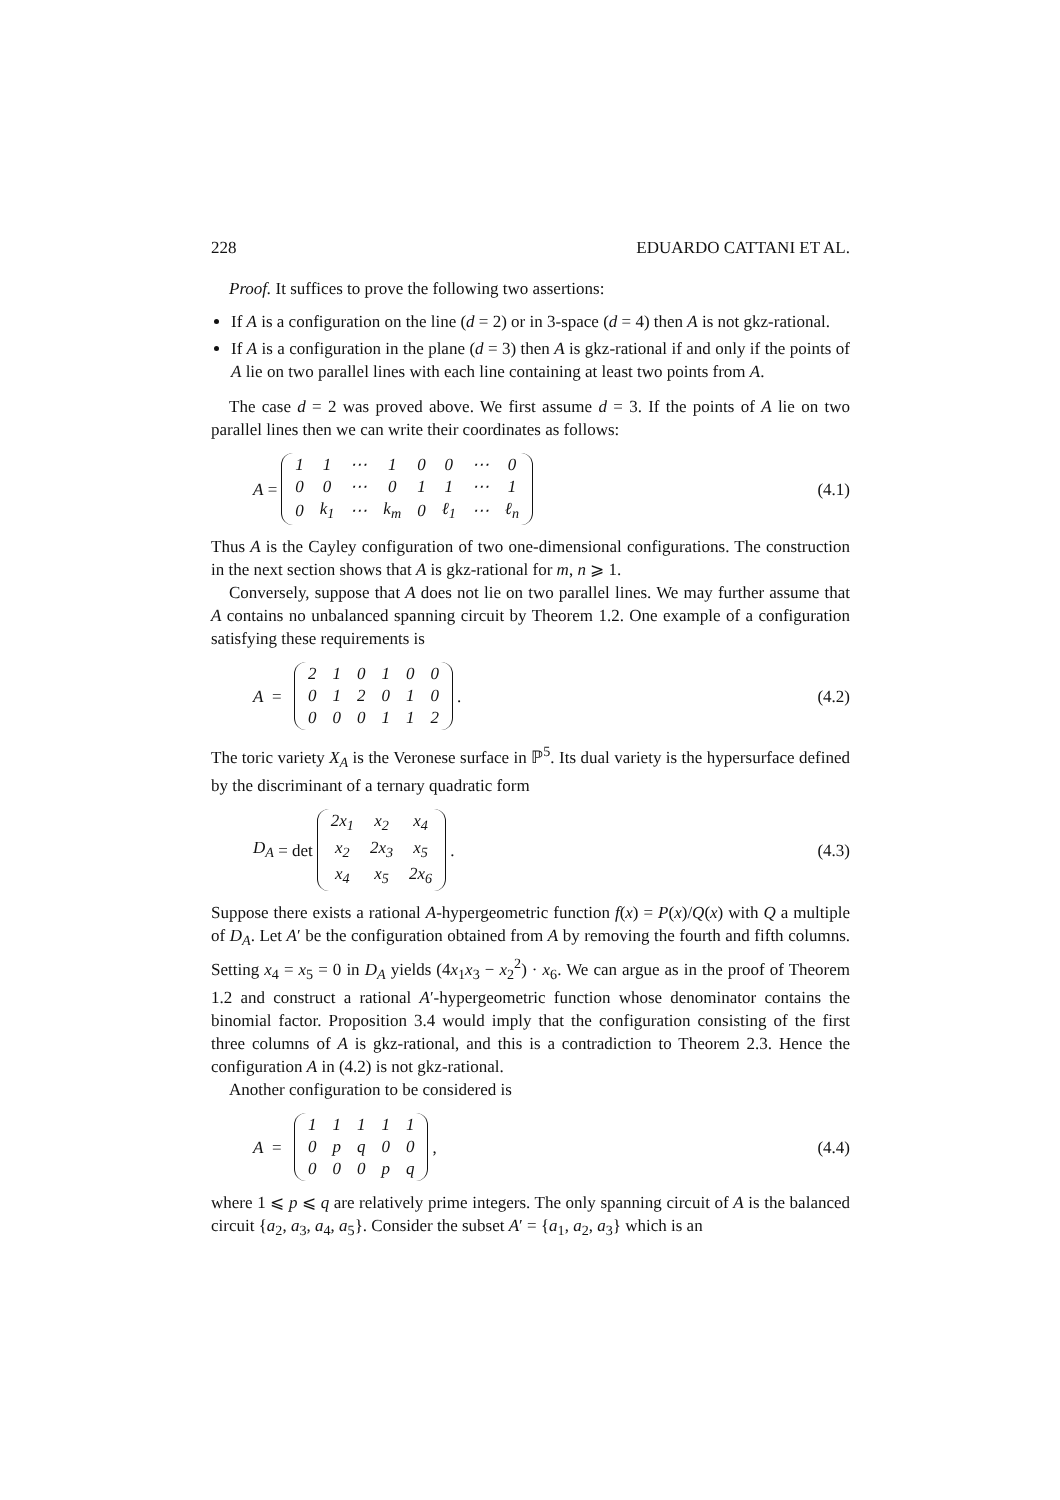228 EDUARDO CATTANI ET AL.
Proof. It suffices to prove the following two assertions:
If A is a configuration on the line (d = 2) or in 3-space (d = 4) then A is not gkz-rational.
If A is a configuration in the plane (d = 3) then A is gkz-rational if and only if the points of A lie on two parallel lines with each line containing at least two points from A.
The case d = 2 was proved above. We first assume d = 3. If the points of A lie on two parallel lines then we can write their coordinates as follows:
A =
| 1 | 1 | ⋯ | 1 | 0 | 0 | ⋯ | 0 |
| 0 | 0 | ⋯ | 0 | 1 | 1 | ⋯ | 1 |
| 0 | k<sub>1</sub> | ⋯ | k<sub>m</sub> | 0 | ℓ<sub>1</sub> | ⋯ | ℓ<sub>n</sub> |
(4.1)
Thus A is the Cayley configuration of two one-dimensional configurations. The construction in the next section shows that A is gkz-rational for m, n ⩾ 1.
Conversely, suppose that A does not lie on two parallel lines. We may further assume that A contains no unbalanced spanning circuit by Theorem 1.2. One example of a configuration satisfying these requirements is
A =
| 2 | 1 | 0 | 1 | 0 | 0 |
| 0 | 1 | 2 | 0 | 1 | 0 |
| 0 | 0 | 0 | 1 | 1 | 2 |
.
(4.2)
The toric variety X<sub>A</sub> is the Veronese surface in ℙ<sup>5</sup>. Its dual variety is the hypersurface defined by the discriminant of a ternary quadratic form
D<sub>A</sub> = det
| 2x<sub>1</sub> | x<sub>2</sub> | x<sub>4</sub> |
| x<sub>2</sub> | 2x<sub>3</sub> | x<sub>5</sub> |
| x<sub>4</sub> | x<sub>5</sub> | 2x<sub>6</sub> |
.
(4.3)
Suppose there exists a rational A-hypergeometric function f(x) = P(x)/Q(x) with Q a multiple of D<sub>A</sub>. Let A′ be the configuration obtained from A by removing the fourth and fifth columns. Setting x<sub>4</sub> = x<sub>5</sub> = 0 in D<sub>A</sub> yields (4x<sub>1</sub>x<sub>3</sub> − x<sub>2</sub><sup>2</sup>) · x<sub>6</sub>. We can argue as in the proof of Theorem 1.2 and construct a rational A′-hypergeometric function whose denominator contains the binomial factor. Proposition 3.4 would imply that the configuration consisting of the first three columns of A is gkz-rational, and this is a contradiction to Theorem 2.3. Hence the configuration A in (4.2) is not gkz-rational.
Another configuration to be considered is
A =
| 1 | 1 | 1 | 1 | 1 |
| 0 | p | q | 0 | 0 |
| 0 | 0 | 0 | p | q |
,
(4.4)
where 1 ⩽ p ⩽ q are relatively prime integers. The only spanning circuit of A is the balanced circuit {a<sub>2</sub>, a<sub>3</sub>, a<sub>4</sub>, a<sub>5</sub>}. Consider the subset A′ = {a<sub>1</sub>, a<sub>2</sub>, a<sub>3</sub>} which is an